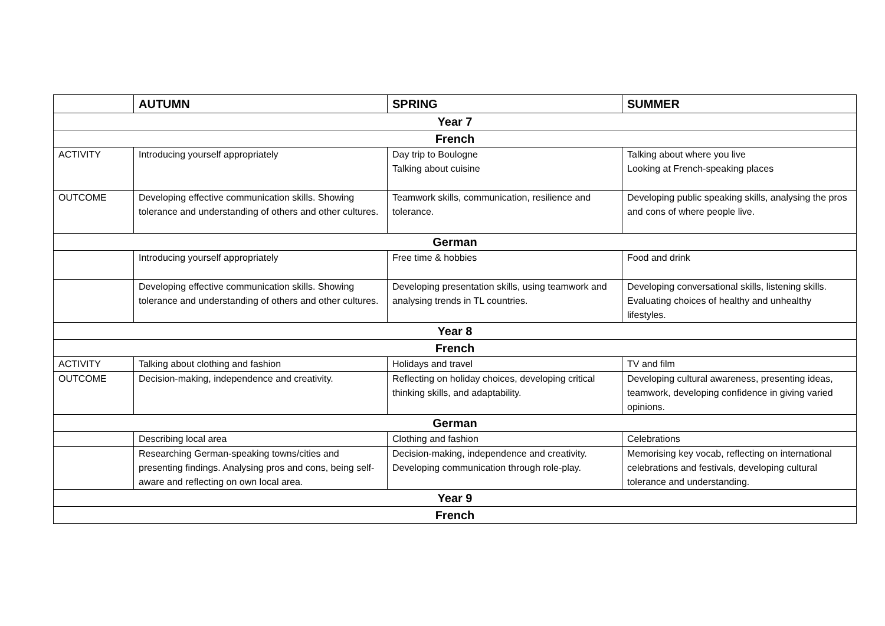| | AUTUMN | SPRING | SUMMER |
| --- | --- | --- | --- |
| Year 7 | | | |
| French | | | |
| ACTIVITY | Introducing yourself appropriately | Day trip to Boulogne Talking about cuisine | Talking about where you live Looking at French-speaking places |
| OUTCOME | Developing effective communication skills. Showing tolerance and understanding of others and other cultures. | Teamwork skills, communication, resilience and tolerance. | Developing public speaking skills, analysing the pros and cons of where people live. |
| German | | | |
| | Introducing yourself appropriately | Free time & hobbies | Food and drink |
| | Developing effective communication skills. Showing tolerance and understanding of others and other cultures. | Developing presentation skills, using teamwork and analysing trends in TL countries. | Developing conversational skills, listening skills. Evaluating choices of healthy and unhealthy lifestyles. |
| Year 8 | | | |
| French | | | |
| ACTIVITY | Talking about clothing and fashion | Holidays and travel | TV and film |
| OUTCOME | Decision-making, independence and creativity. | Reflecting on holiday choices, developing critical thinking skills, and adaptability. | Developing cultural awareness, presenting ideas, teamwork, developing confidence in giving varied opinions. |
| German | | | |
| | Describing local area | Clothing and fashion | Celebrations |
| | Researching German-speaking towns/cities and presenting findings. Analysing pros and cons, being self-aware and reflecting on own local area. | Decision-making, independence and creativity. Developing communication through role-play. | Memorising key vocab, reflecting on international celebrations and festivals, developing cultural tolerance and understanding. |
| Year 9 | | | |
| French | | | |